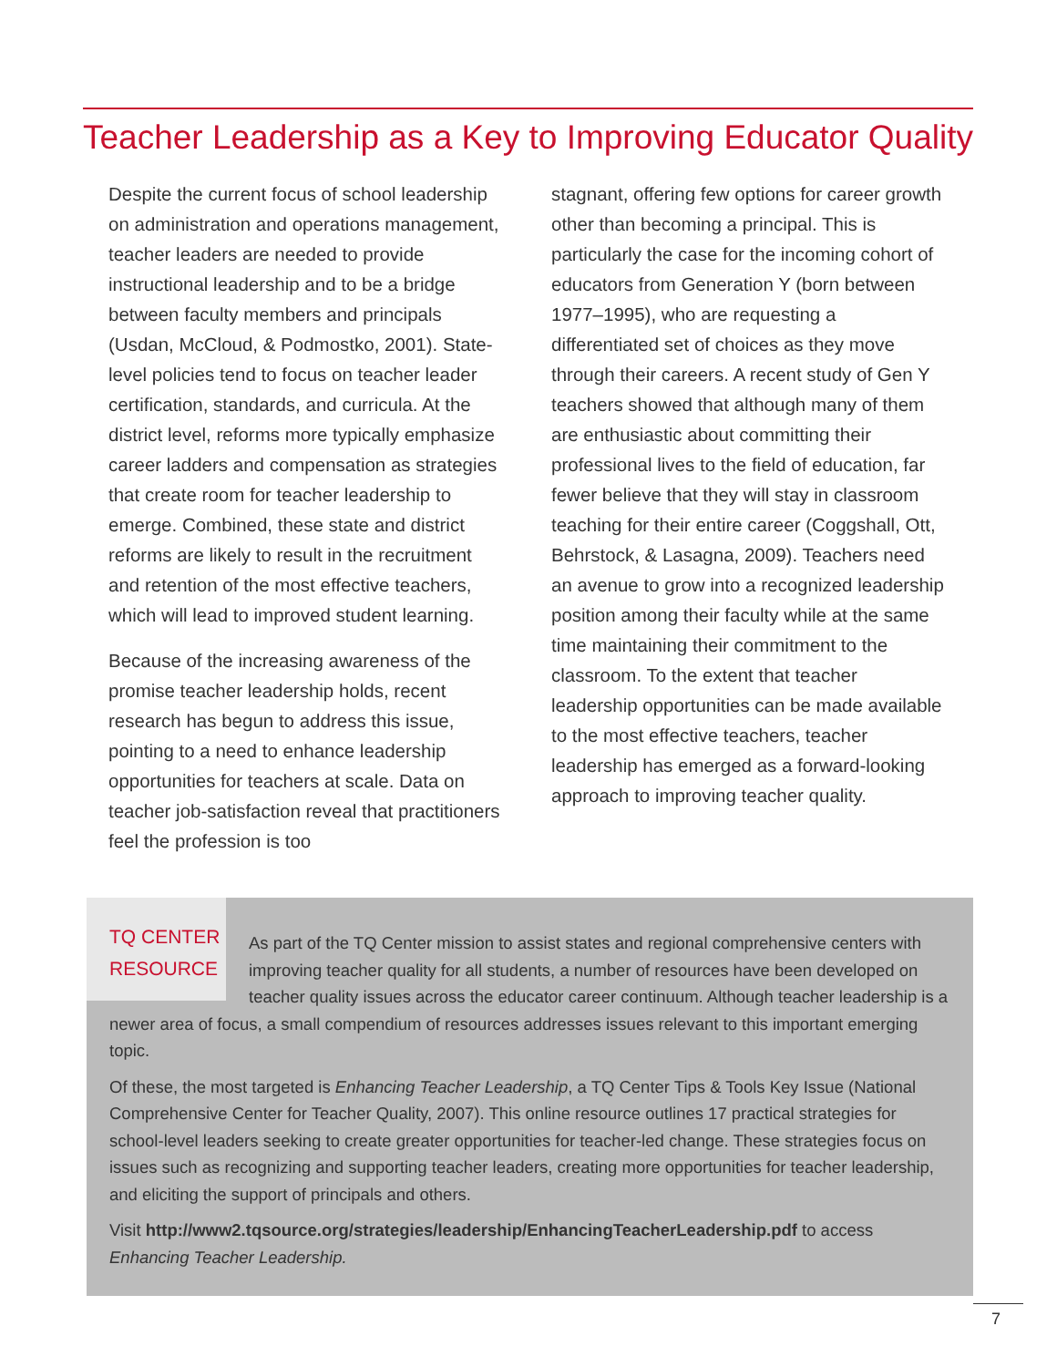Teacher Leadership as a Key to Improving Educator Quality
Despite the current focus of school leadership on administration and operations management, teacher leaders are needed to provide instructional leadership and to be a bridge between faculty members and principals (Usdan, McCloud, & Podmostko, 2001). State-level policies tend to focus on teacher leader certification, standards, and curricula. At the district level, reforms more typically emphasize career ladders and compensation as strategies that create room for teacher leadership to emerge. Combined, these state and district reforms are likely to result in the recruitment and retention of the most effective teachers, which will lead to improved student learning.
Because of the increasing awareness of the promise teacher leadership holds, recent research has begun to address this issue, pointing to a need to enhance leadership opportunities for teachers at scale. Data on teacher job-satisfaction reveal that practitioners feel the profession is too
stagnant, offering few options for career growth other than becoming a principal. This is particularly the case for the incoming cohort of educators from Generation Y (born between 1977–1995), who are requesting a differentiated set of choices as they move through their careers. A recent study of Gen Y teachers showed that although many of them are enthusiastic about committing their professional lives to the field of education, far fewer believe that they will stay in classroom teaching for their entire career (Coggshall, Ott, Behrstock, & Lasagna, 2009). Teachers need an avenue to grow into a recognized leadership position among their faculty while at the same time maintaining their commitment to the classroom. To the extent that teacher leadership opportunities can be made available to the most effective teachers, teacher leadership has emerged as a forward-looking approach to improving teacher quality.
TQ CENTER
RESOURCE
As part of the TQ Center mission to assist states and regional comprehensive centers with improving teacher quality for all students, a number of resources have been developed on teacher quality issues across the educator career continuum. Although teacher leadership is a newer area of focus, a small compendium of resources addresses issues relevant to this important emerging topic.
Of these, the most targeted is Enhancing Teacher Leadership, a TQ Center Tips & Tools Key Issue (National Comprehensive Center for Teacher Quality, 2007). This online resource outlines 17 practical strategies for school-level leaders seeking to create greater opportunities for teacher-led change. These strategies focus on issues such as recognizing and supporting teacher leaders, creating more opportunities for teacher leadership, and eliciting the support of principals and others.
Visit http://www2.tqsource.org/strategies/leadership/EnhancingTeacherLeadership.pdf to access Enhancing Teacher Leadership.
7